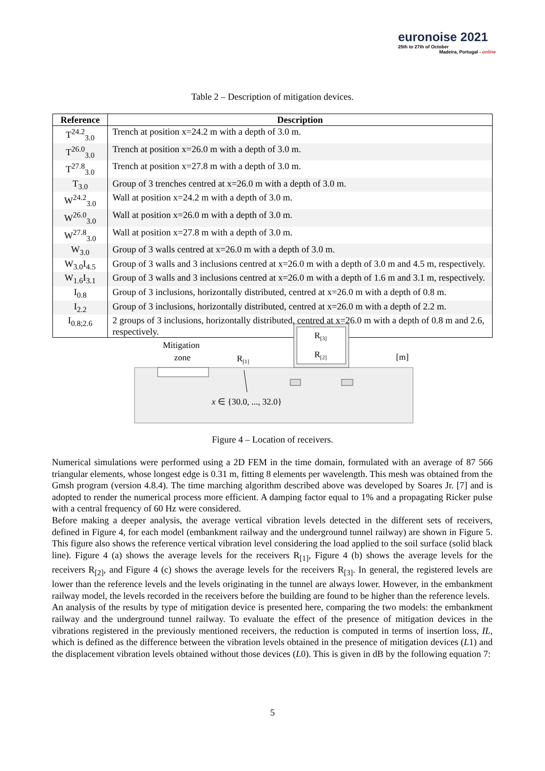euronoise 2021
25th to 27th of October
Madeira, Portugal - online
Table 2 – Description of mitigation devices.
| Reference | Description |
| --- | --- |
| T<sup>24.2</sup><sub>3.0</sub> | Trench at position x=24.2 m with a depth of 3.0 m. |
| T<sup>26.0</sup><sub>3.0</sub> | Trench at position x=26.0 m with a depth of 3.0 m. |
| T<sup>27.8</sup><sub>3.0</sub> | Trench at position x=27.8 m with a depth of 3.0 m. |
| T<sub>3.0</sub> | Group of 3 trenches centred at x=26.0 m with a depth of 3.0 m. |
| W<sup>24.2</sup><sub>3.0</sub> | Wall at position x=24.2 m with a depth of 3.0 m. |
| W<sup>26.0</sup><sub>3.0</sub> | Wall at position x=26.0 m with a depth of 3.0 m. |
| W<sup>27.8</sup><sub>3.0</sub> | Wall at position x=27.8 m with a depth of 3.0 m. |
| W<sub>3.0</sub> | Group of 3 walls centred at x=26.0 m with a depth of 3.0 m. |
| W<sub>3.0</sub>I<sub>4.5</sub> | Group of 3 walls and 3 inclusions centred at x=26.0 m with a depth of 3.0 m and 4.5 m, respectively. |
| W<sub>1.6</sub>I<sub>3.1</sub> | Group of 3 walls and 3 inclusions centred at x=26.0 m with a depth of 1.6 m and 3.1 m, respectively. |
| I<sub>0.8</sub> | Group of 3 inclusions, horizontally distributed, centred at x=26.0 m with a depth of 0.8 m. |
| I<sub>2.2</sub> | Group of 3 inclusions, horizontally distributed, centred at x=26.0 m with a depth of 2.2 m. |
| I<sub>0.8;2.6</sub> | 2 groups of 3 inclusions, horizontally distributed, centred at x=26.0 m with a depth of 0.8 m and 2.6, respectively. |
Mitigation
zone
R[1]
R[3]
R[2]
[m]
x ∈ {30.0, ..., 32.0}
Figure 4 – Location of receivers.
Numerical simulations were performed using a 2D FEM in the time domain, formulated with an average of 87 566 triangular elements, whose longest edge is 0.31 m, fitting 8 elements per wavelength. This mesh was obtained from the Gmsh program (version 4.8.4). The time marching algorithm described above was developed by Soares Jr. [7] and is adopted to render the numerical process more efficient. A damping factor equal to 1% and a propagating Ricker pulse with a central frequency of 60 Hz were considered.
Before making a deeper analysis, the average vertical vibration levels detected in the different sets of receivers, defined in Figure 4, for each model (embankment railway and the underground tunnel railway) are shown in Figure 5. This figure also shows the reference vertical vibration level considering the load applied to the soil surface (solid black line). Figure 4 (a) shows the average levels for the receivers R<sub>[1]</sub>, Figure 4 (b) shows the average levels for the receivers R<sub>[2]</sub>, and Figure 4 (c) shows the average levels for the receivers R<sub>[3]</sub>. In general, the registered levels are lower than the reference levels and the levels originating in the tunnel are always lower. However, in the embankment railway model, the levels recorded in the receivers before the building are found to be higher than the reference levels.
An analysis of the results by type of mitigation device is presented here, comparing the two models: the embankment railway and the underground tunnel railway. To evaluate the effect of the presence of mitigation devices in the vibrations registered in the previously mentioned receivers, the reduction is computed in terms of insertion loss, IL, which is defined as the difference between the vibration levels obtained in the presence of mitigation devices (L1) and the displacement vibration levels obtained without those devices (L0). This is given in dB by the following equation 7:
5